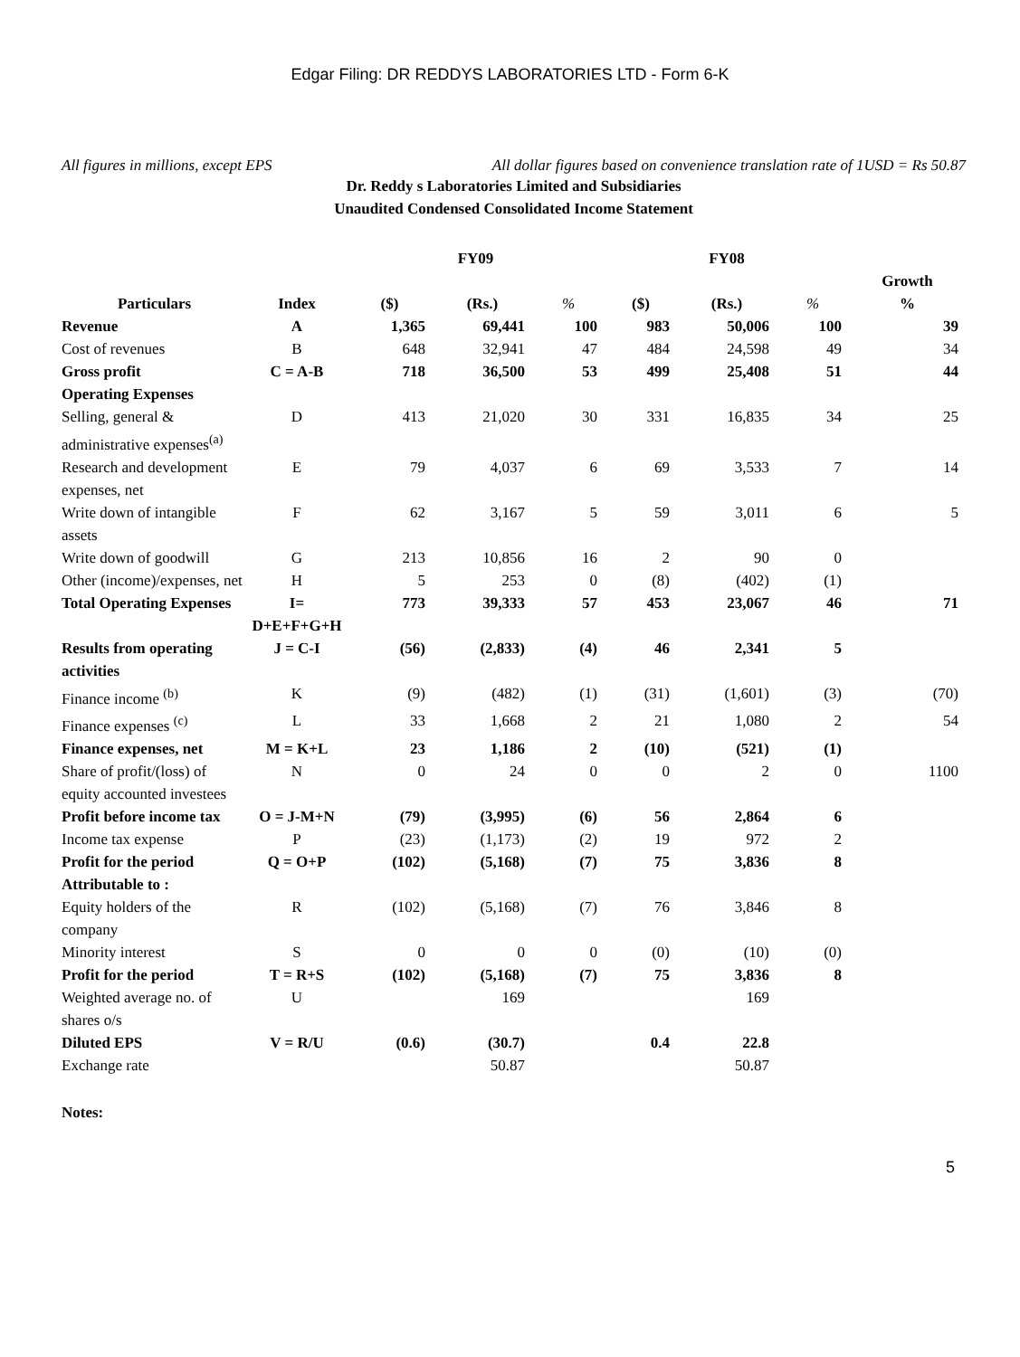Edgar Filing: DR REDDYS LABORATORIES LTD - Form 6-K
All figures in millions, except EPS All dollar figures based on convenience translation rate of 1USD = Rs 50.87
Dr. Reddy s Laboratories Limited and Subsidiaries
Unaudited Condensed Consolidated Income Statement
| | | FY09 | | | FY08 | | | |
| --- | --- | --- | --- | --- | --- | --- | --- | --- |
| Particulars | Index | ($) | (Rs.) | % | ($) | (Rs.) | % | Growth % |
| Revenue | A | 1,365 | 69,441 | 100 | 983 | 50,006 | 100 | 39 |
| Cost of revenues | B | 648 | 32,941 | 47 | 484 | 24,598 | 49 | 34 |
| Gross profit | C = A-B | 718 | 36,500 | 53 | 499 | 25,408 | 51 | 44 |
| Operating Expenses | | | | | | | | |
| Selling, general & administrative expenses<sup>(a)</sup> | D | 413 | 21,020 | 30 | 331 | 16,835 | 34 | 25 |
| Research and development expenses, net | E | 79 | 4,037 | 6 | 69 | 3,533 | 7 | 14 |
| Write down of intangible assets | F | 62 | 3,167 | 5 | 59 | 3,011 | 6 | 5 |
| Write down of goodwill | G | 213 | 10,856 | 16 | 2 | 90 | 0 | |
| Other (income)/expenses, net | H | 5 | 253 | 0 | (8) | (402) | (1) | |
| Total Operating Expenses | I= D+E+F+G+H | 773 | 39,333 | 57 | 453 | 23,067 | 46 | 71 |
| Results from operating activities | J = C-I | (56) | (2,833) | (4) | 46 | 2,341 | 5 | |
| Finance income <sup>(b)</sup> | K | (9) | (482) | (1) | (31) | (1,601) | (3) | (70) |
| Finance expenses <sup>(c)</sup> | L | 33 | 1,668 | 2 | 21 | 1,080 | 2 | 54 |
| Finance expenses, net | M = K+L | 23 | 1,186 | 2 | (10) | (521) | (1) | |
| Share of profit/(loss) of equity accounted investees | N | 0 | 24 | 0 | 0 | 2 | 0 | 1100 |
| Profit before income tax | O = J-M+N | (79) | (3,995) | (6) | 56 | 2,864 | 6 | |
| Income tax expense | P | (23) | (1,173) | (2) | 19 | 972 | 2 | |
| Profit for the period | Q = O+P | (102) | (5,168) | (7) | 75 | 3,836 | 8 | |
| Attributable to : | | | | | | | | |
| Equity holders of the company | R | (102) | (5,168) | (7) | 76 | 3,846 | 8 | |
| Minority interest | S | 0 | 0 | 0 | (0) | (10) | (0) | |
| Profit for the period | T = R+S | (102) | (5,168) | (7) | 75 | 3,836 | 8 | |
| Weighted average no. of shares o/s | U | | 169 | | | 169 | | |
| Diluted EPS | V = R/U | (0.6) | (30.7) | | 0.4 | 22.8 | | |
| Exchange rate | | | 50.87 | | | 50.87 | | |
Notes:
5